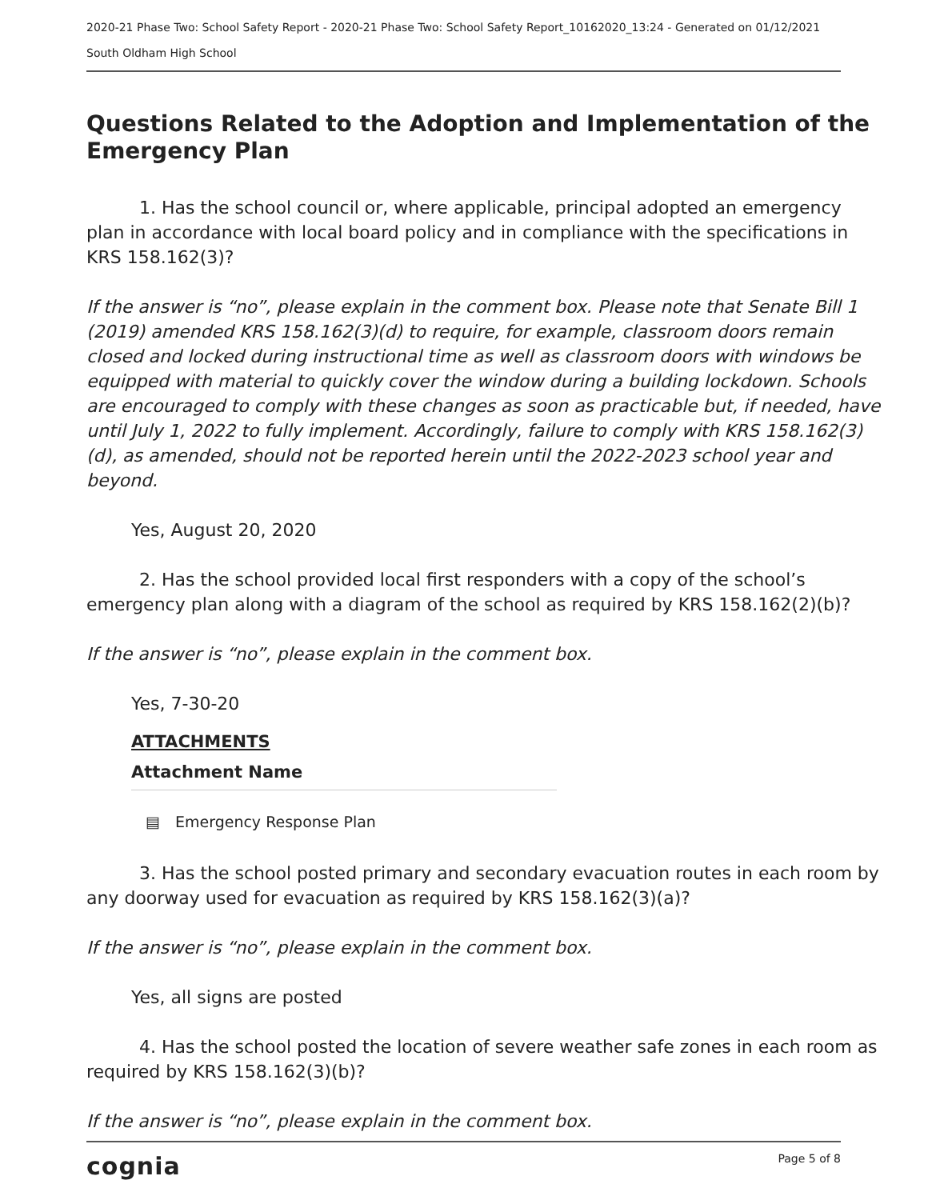2020-21 Phase Two: School Safety Report - 2020-21 Phase Two: School Safety Report_10162020_13:24 - Generated on 01/12/2021
South Oldham High School
Questions Related to the Adoption and Implementation of the Emergency Plan
   1. Has the school council or, where applicable, principal adopted an emergency plan in accordance with local board policy and in compliance with the specifications in KRS 158.162(3)?
If the answer is “no”, please explain in the comment box. Please note that Senate Bill 1 (2019) amended KRS 158.162(3)(d) to require, for example, classroom doors remain closed and locked during instructional time as well as classroom doors with windows be equipped with material to quickly cover the window during a building lockdown. Schools are encouraged to comply with these changes as soon as practicable but, if needed, have until July 1, 2022 to fully implement. Accordingly, failure to comply with KRS 158.162(3)(d), as amended, should not be reported herein until the 2022-2023 school year and beyond.
Yes, August 20, 2020
   2. Has the school provided local first responders with a copy of the school’s emergency plan along with a diagram of the school as required by KRS 158.162(2)(b)?
If the answer is “no”, please explain in the comment box.
Yes, 7-30-20
ATTACHMENTS
Attachment Name
▤ Emergency Response Plan
   3. Has the school posted primary and secondary evacuation routes in each room by any doorway used for evacuation as required by KRS 158.162(3)(a)?
If the answer is “no”, please explain in the comment box.
Yes, all signs are posted
   4. Has the school posted the location of severe weather safe zones in each room as required by KRS 158.162(3)(b)?
If the answer is “no”, please explain in the comment box.
cognia Page 5 of 8